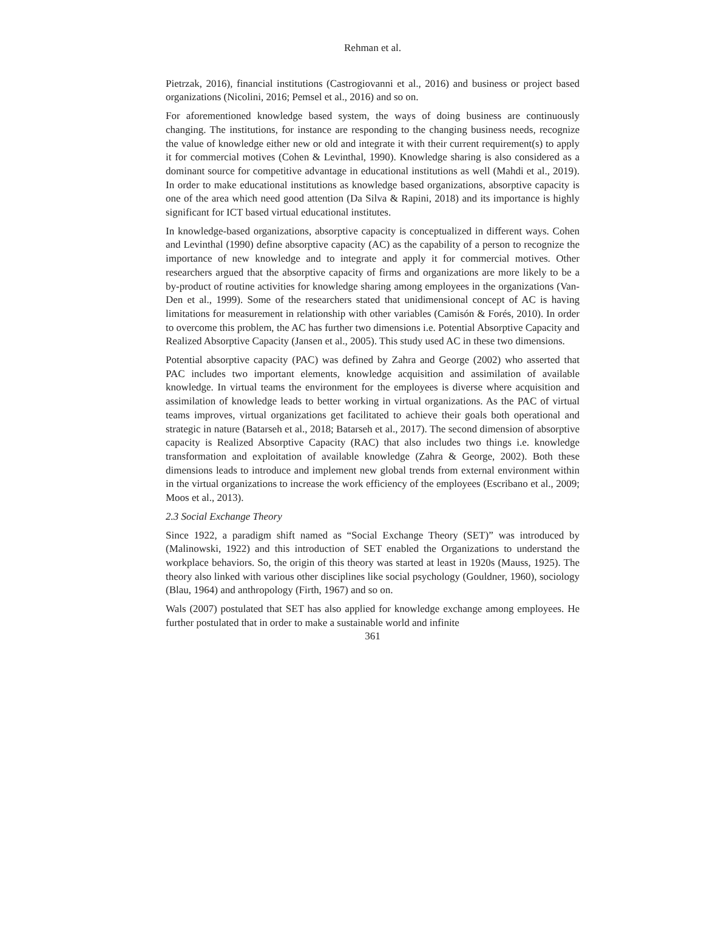Rehman et al.
Pietrzak, 2016), financial institutions (Castrogiovanni et al., 2016) and business or project based organizations (Nicolini, 2016; Pemsel et al., 2016) and so on.
For aforementioned knowledge based system, the ways of doing business are continuously changing. The institutions, for instance are responding to the changing business needs, recognize the value of knowledge either new or old and integrate it with their current requirement(s) to apply it for commercial motives (Cohen & Levinthal, 1990). Knowledge sharing is also considered as a dominant source for competitive advantage in educational institutions as well (Mahdi et al., 2019). In order to make educational institutions as knowledge based organizations, absorptive capacity is one of the area which need good attention (Da Silva & Rapini, 2018) and its importance is highly significant for ICT based virtual educational institutes.
In knowledge-based organizations, absorptive capacity is conceptualized in different ways. Cohen and Levinthal (1990) define absorptive capacity (AC) as the capability of a person to recognize the importance of new knowledge and to integrate and apply it for commercial motives. Other researchers argued that the absorptive capacity of firms and organizations are more likely to be a by-product of routine activities for knowledge sharing among employees in the organizations (Van-Den et al., 1999). Some of the researchers stated that unidimensional concept of AC is having limitations for measurement in relationship with other variables (Camisón & Forés, 2010). In order to overcome this problem, the AC has further two dimensions i.e. Potential Absorptive Capacity and Realized Absorptive Capacity (Jansen et al., 2005). This study used AC in these two dimensions.
Potential absorptive capacity (PAC) was defined by Zahra and George (2002) who asserted that PAC includes two important elements, knowledge acquisition and assimilation of available knowledge. In virtual teams the environment for the employees is diverse where acquisition and assimilation of knowledge leads to better working in virtual organizations. As the PAC of virtual teams improves, virtual organizations get facilitated to achieve their goals both operational and strategic in nature (Batarseh et al., 2018; Batarseh et al., 2017). The second dimension of absorptive capacity is Realized Absorptive Capacity (RAC) that also includes two things i.e. knowledge transformation and exploitation of available knowledge (Zahra & George, 2002). Both these dimensions leads to introduce and implement new global trends from external environment within in the virtual organizations to increase the work efficiency of the employees (Escribano et al., 2009; Moos et al., 2013).
2.3 Social Exchange Theory
Since 1922, a paradigm shift named as “Social Exchange Theory (SET)” was introduced by (Malinowski, 1922) and this introduction of SET enabled the Organizations to understand the workplace behaviors. So, the origin of this theory was started at least in 1920s (Mauss, 1925). The theory also linked with various other disciplines like social psychology (Gouldner, 1960), sociology (Blau, 1964) and anthropology (Firth, 1967) and so on.
Wals (2007) postulated that SET has also applied for knowledge exchange among employees. He further postulated that in order to make a sustainable world and infinite
361